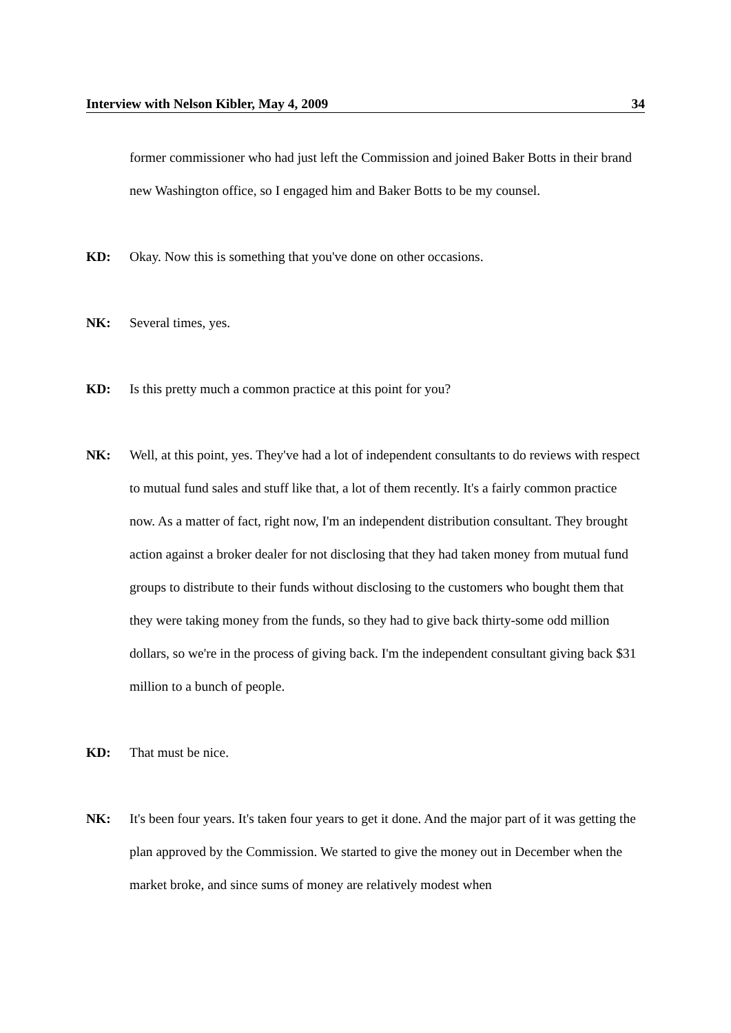Interview with Nelson Kibler, May 4, 2009 34
former commissioner who had just left the Commission and joined Baker Botts in their brand new Washington office, so I engaged him and Baker Botts to be my counsel.
KD: Okay. Now this is something that you've done on other occasions.
NK: Several times, yes.
KD: Is this pretty much a common practice at this point for you?
NK: Well, at this point, yes. They've had a lot of independent consultants to do reviews with respect to mutual fund sales and stuff like that, a lot of them recently. It's a fairly common practice now. As a matter of fact, right now, I'm an independent distribution consultant. They brought action against a broker dealer for not disclosing that they had taken money from mutual fund groups to distribute to their funds without disclosing to the customers who bought them that they were taking money from the funds, so they had to give back thirty-some odd million dollars, so we're in the process of giving back. I'm the independent consultant giving back $31 million to a bunch of people.
KD: That must be nice.
NK: It's been four years. It's taken four years to get it done. And the major part of it was getting the plan approved by the Commission. We started to give the money out in December when the market broke, and since sums of money are relatively modest when